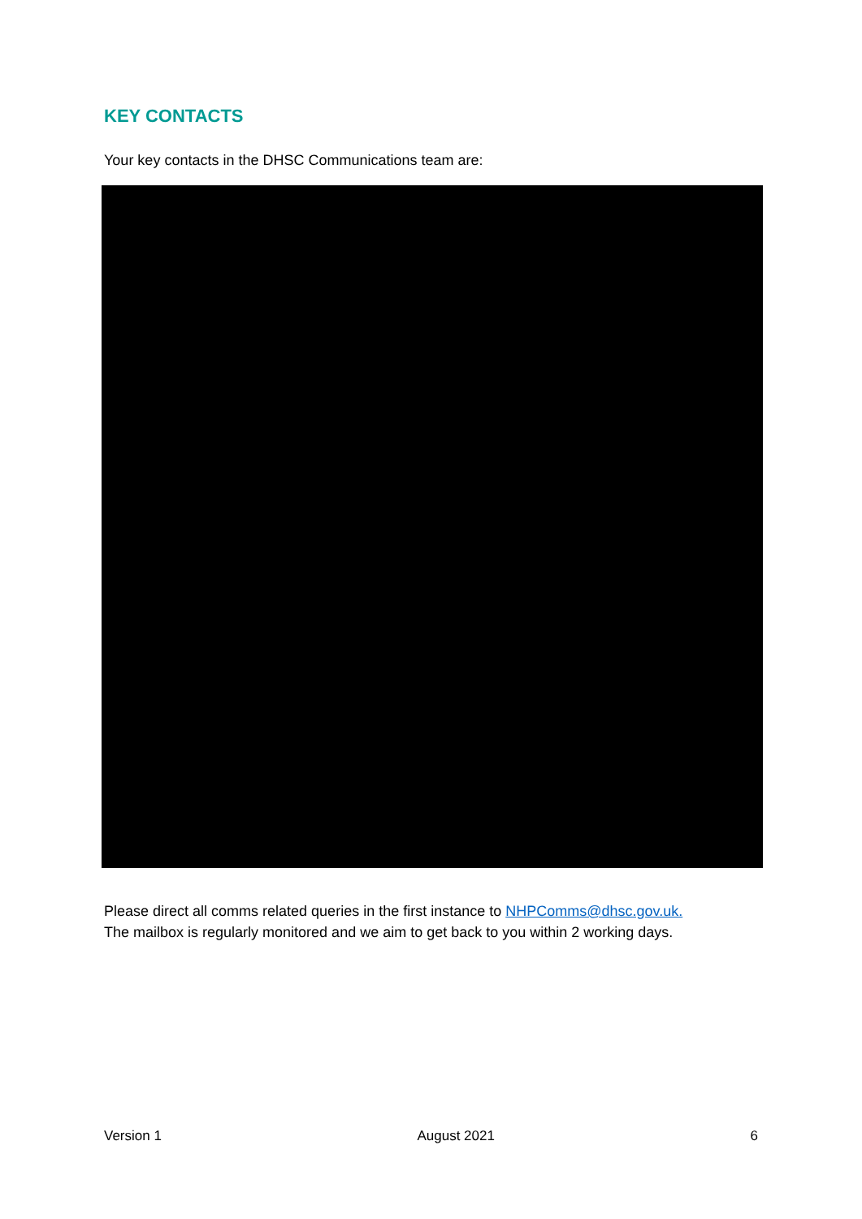KEY CONTACTS
Your key contacts in the DHSC Communications team are:
Please direct all comms related queries in the first instance to NHPComms@dhsc.gov.uk.
The mailbox is regularly monitored and we aim to get back to you within 2 working days.
Version 1 August 2021 6